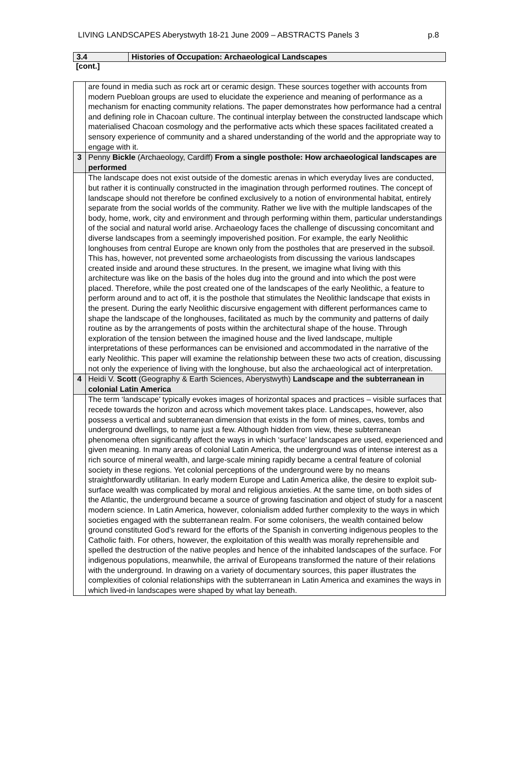LIVING LANDSCAPES Aberystwyth 18-21 June 2009 – ABSTRACTS Panels 3 p.8
| 3.4 | Histories of Occupation: Archaeological Landscapes |
[cont.]
| | are found in media such as rock art or ceramic design. These sources together with accounts from modern Puebloan groups are used to elucidate the experience and meaning of performance as a mechanism for enacting community relations. The paper demonstrates how performance had a central and defining role in Chacoan culture. The continual interplay between the constructed landscape which materialised Chacoan cosmology and the performative acts which these spaces facilitated created a sensory experience of community and a shared understanding of the world and the appropriate way to engage with it. |
| 3 | Penny Bickle (Archaeology, Cardiff) From a single posthole: How archaeological landscapes are performed |
| | The landscape does not exist outside of the domestic arenas in which everyday lives are conducted, but rather it is continually constructed in the imagination through performed routines. The concept of landscape should not therefore be confined exclusively to a notion of environmental habitat, entirely separate from the social worlds of the community. Rather we live with the multiple landscapes of the body, home, work, city and environment and through performing within them, particular understandings of the social and natural world arise. Archaeology faces the challenge of discussing concomitant and diverse landscapes from a seemingly impoverished position. For example, the early Neolithic longhouses from central Europe are known only from the postholes that are preserved in the subsoil. This has, however, not prevented some archaeologists from discussing the various landscapes created inside and around these structures. In the present, we imagine what living with this architecture was like on the basis of the holes dug into the ground and into which the post were placed. Therefore, while the post created one of the landscapes of the early Neolithic, a feature to perform around and to act off, it is the posthole that stimulates the Neolithic landscape that exists in the present. During the early Neolithic discursive engagement with different performances came to shape the landscape of the longhouses, facilitated as much by the community and patterns of daily routine as by the arrangements of posts within the architectural shape of the house. Through exploration of the tension between the imagined house and the lived landscape, multiple interpretations of these performances can be envisioned and accommodated in the narrative of the early Neolithic. This paper will examine the relationship between these two acts of creation, discussing not only the experience of living with the longhouse, but also the archaeological act of interpretation. |
| 4 | Heidi V. Scott (Geography & Earth Sciences, Aberystwyth) Landscape and the subterranean in colonial Latin America |
| | The term ‘landscape’ typically evokes images of horizontal spaces and practices – visible surfaces that recede towards the horizon and across which movement takes place. Landscapes, however, also possess a vertical and subterranean dimension that exists in the form of mines, caves, tombs and underground dwellings, to name just a few. Although hidden from view, these subterranean phenomena often significantly affect the ways in which ‘surface’ landscapes are used, experienced and given meaning. In many areas of colonial Latin America, the underground was of intense interest as a rich source of mineral wealth, and large-scale mining rapidly became a central feature of colonial society in these regions. Yet colonial perceptions of the underground were by no means straightforwardly utilitarian. In early modern Europe and Latin America alike, the desire to exploit sub-surface wealth was complicated by moral and religious anxieties. At the same time, on both sides of the Atlantic, the underground became a source of growing fascination and object of study for a nascent modern science. In Latin America, however, colonialism added further complexity to the ways in which societies engaged with the subterranean realm. For some colonisers, the wealth contained below ground constituted God’s reward for the efforts of the Spanish in converting indigenous peoples to the Catholic faith. For others, however, the exploitation of this wealth was morally reprehensible and spelled the destruction of the native peoples and hence of the inhabited landscapes of the surface. For indigenous populations, meanwhile, the arrival of Europeans transformed the nature of their relations with the underground. In drawing on a variety of documentary sources, this paper illustrates the complexities of colonial relationships with the subterranean in Latin America and examines the ways in which lived-in landscapes were shaped by what lay beneath. |